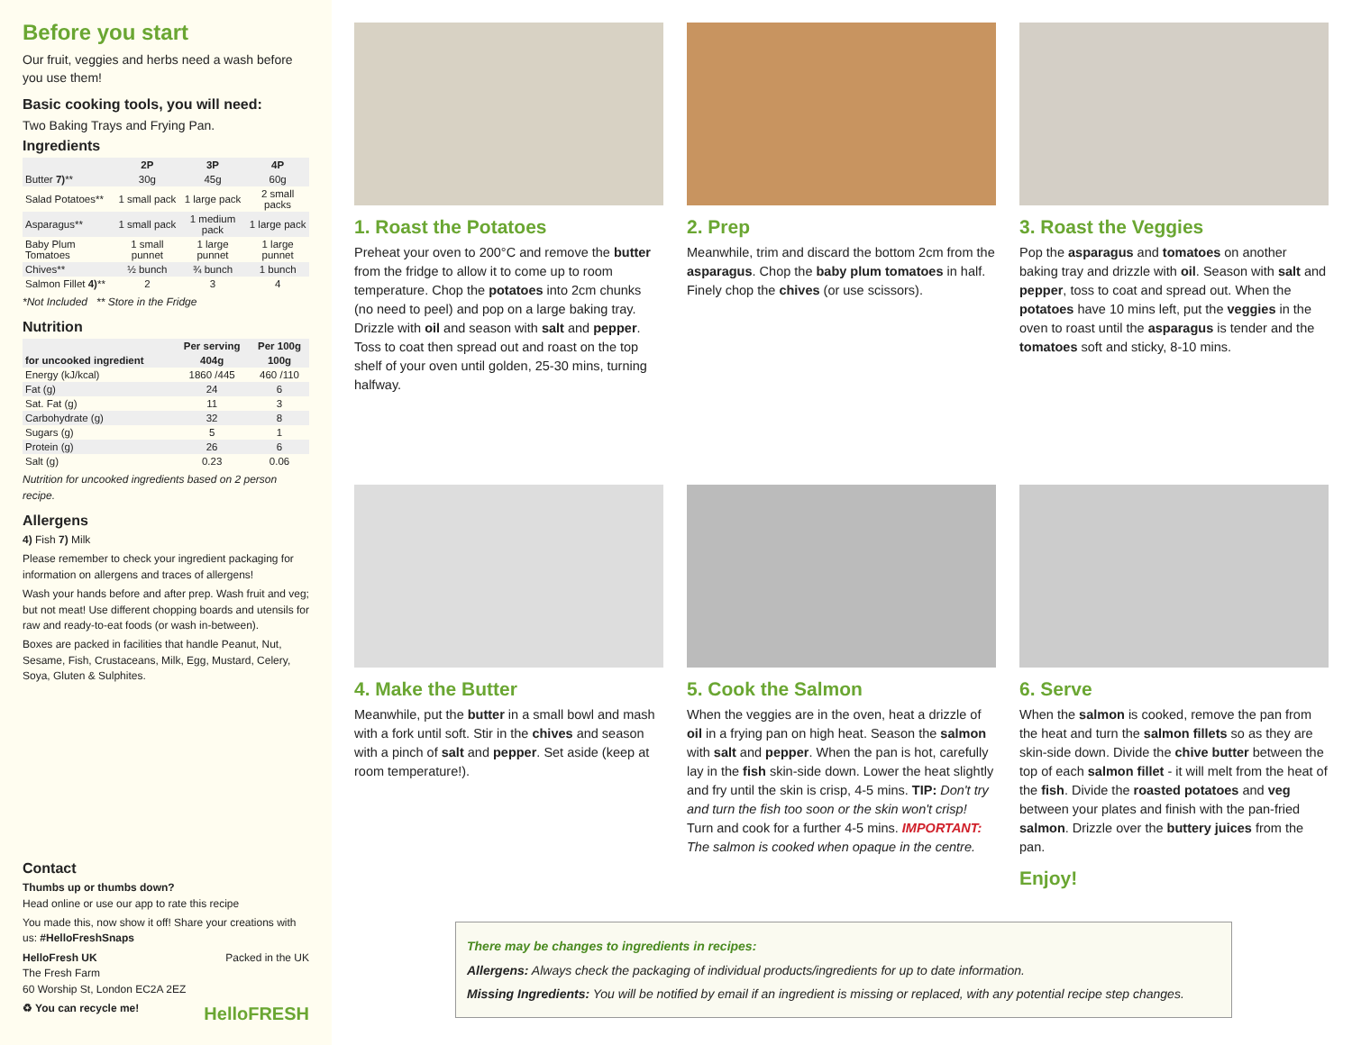Before you start
Our fruit, veggies and herbs need a wash before you use them!
Basic cooking tools, you will need:
Two Baking Trays and Frying Pan.
Ingredients
| | 2P | 3P | 4P |
| --- | --- | --- | --- |
| Butter 7) ** | 30g | 45g | 60g |
| Salad Potatoes** | 1 small pack | 1 large pack | 2 small packs |
| Asparagus** | 1 small pack | 1 medium pack | 1 large pack |
| Baby Plum Tomatoes | 1 small punnet | 1 large punnet | 1 large punnet |
| Chives** | ½ bunch | ¾ bunch | 1 bunch |
| Salmon Fillet 4) ** | 2 | 3 | 4 |
*Not Included ** Store in the Fridge
Nutrition
| | Per serving | Per 100g |
| --- | --- | --- |
| for uncooked ingredient | 404g | 100g |
| Energy (kJ/kcal) | 1860 /445 | 460 /110 |
| Fat (g) | 24 | 6 |
| Sat. Fat (g) | 11 | 3 |
| Carbohydrate (g) | 32 | 8 |
| Sugars (g) | 5 | 1 |
| Protein (g) | 26 | 6 |
| Salt (g) | 0.23 | 0.06 |
Nutrition for uncooked ingredients based on 2 person recipe.
Allergens
4) Fish 7) Milk
Please remember to check your ingredient packaging for information on allergens and traces of allergens!
Wash your hands before and after prep. Wash fruit and veg; but not meat! Use different chopping boards and utensils for raw and ready-to-eat foods (or wash in-between).
Boxes are packed in facilities that handle Peanut, Nut, Sesame, Fish, Crustaceans, Milk, Egg, Mustard, Celery, Soya, Gluten & Sulphites.
Contact
Thumbs up or thumbs down?
Head online or use our app to rate this recipe
You made this, now show it off! Share your creations with us: #HelloFreshSnaps
HelloFresh UK Packed in the UK
The Fresh Farm
60 Worship St, London EC2A 2EZ
♻ You can recycle me! HelloFRESH
1. Roast the Potatoes
Preheat your oven to 200°C and remove the butter from the fridge to allow it to come up to room temperature. Chop the potatoes into 2cm chunks (no need to peel) and pop on a large baking tray. Drizzle with oil and season with salt and pepper. Toss to coat then spread out and roast on the top shelf of your oven until golden, 25-30 mins, turning halfway.
2. Prep
Meanwhile, trim and discard the bottom 2cm from the asparagus. Chop the baby plum tomatoes in half. Finely chop the chives (or use scissors).
3. Roast the Veggies
Pop the asparagus and tomatoes on another baking tray and drizzle with oil. Season with salt and pepper, toss to coat and spread out. When the potatoes have 10 mins left, put the veggies in the oven to roast until the asparagus is tender and the tomatoes soft and sticky, 8-10 mins.
4. Make the Butter
Meanwhile, put the butter in a small bowl and mash with a fork until soft. Stir in the chives and season with a pinch of salt and pepper. Set aside (keep at room temperature!).
5. Cook the Salmon
When the veggies are in the oven, heat a drizzle of oil in a frying pan on high heat. Season the salmon with salt and pepper. When the pan is hot, carefully lay in the fish skin-side down. Lower the heat slightly and fry until the skin is crisp, 4-5 mins. TIP: Don't try and turn the fish too soon or the skin won't crisp! Turn and cook for a further 4-5 mins. IMPORTANT: The salmon is cooked when opaque in the centre.
6. Serve
When the salmon is cooked, remove the pan from the heat and turn the salmon fillets so as they are skin-side down. Divide the chive butter between the top of each salmon fillet - it will melt from the heat of the fish. Divide the roasted potatoes and veg between your plates and finish with the pan-fried salmon. Drizzle over the buttery juices from the pan.
Enjoy!
There may be changes to ingredients in recipes:
Allergens: Always check the packaging of individual products/ingredients for up to date information.
Missing Ingredients: You will be notified by email if an ingredient is missing or replaced, with any potential recipe step changes.